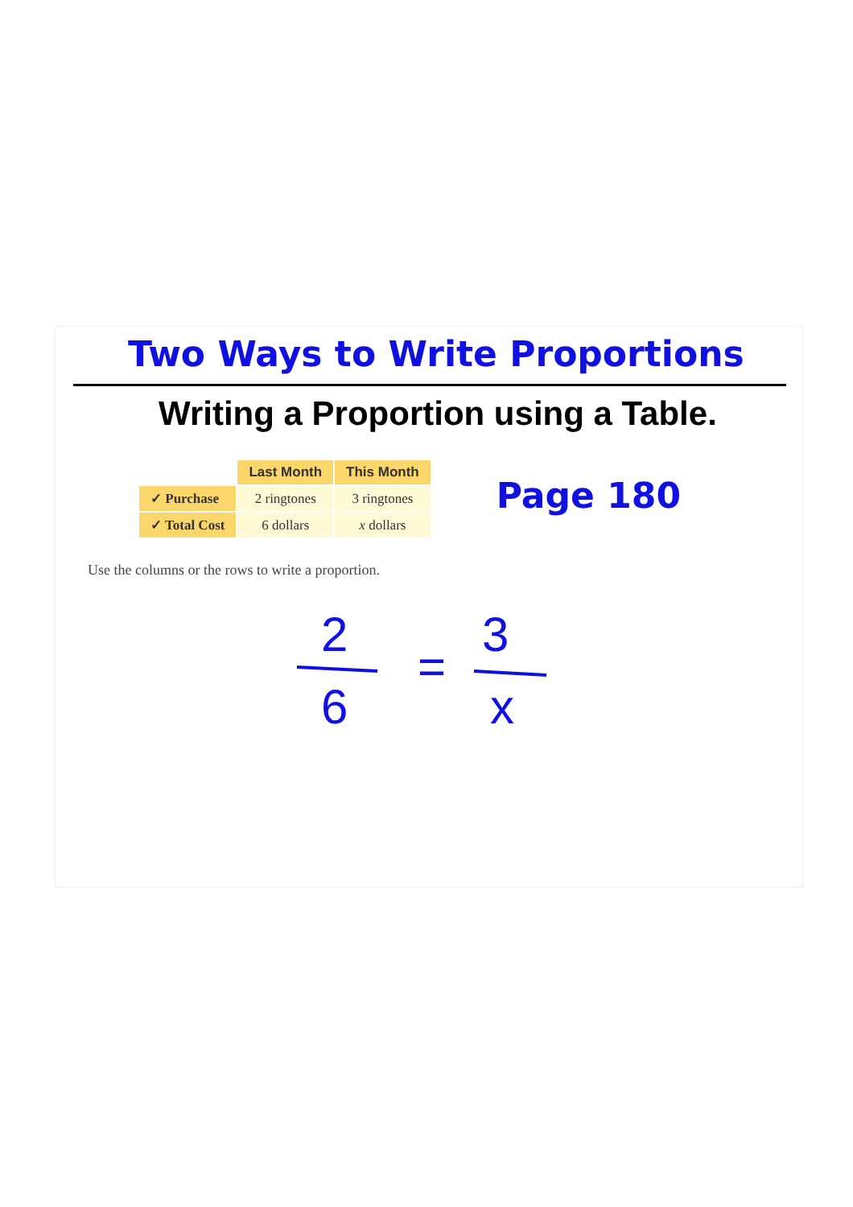Two Ways to Write Proportions
Writing a Proportion using a Table.
| | Last Month | This Month |
| --- | --- | --- |
| ✓ Purchase | 2 ringtones | 3 ringtones |
| ✓ Total Cost | 6 dollars | x dollars |
Page 180
Use the columns or the rows to write a proportion.
2
6
=
3
x